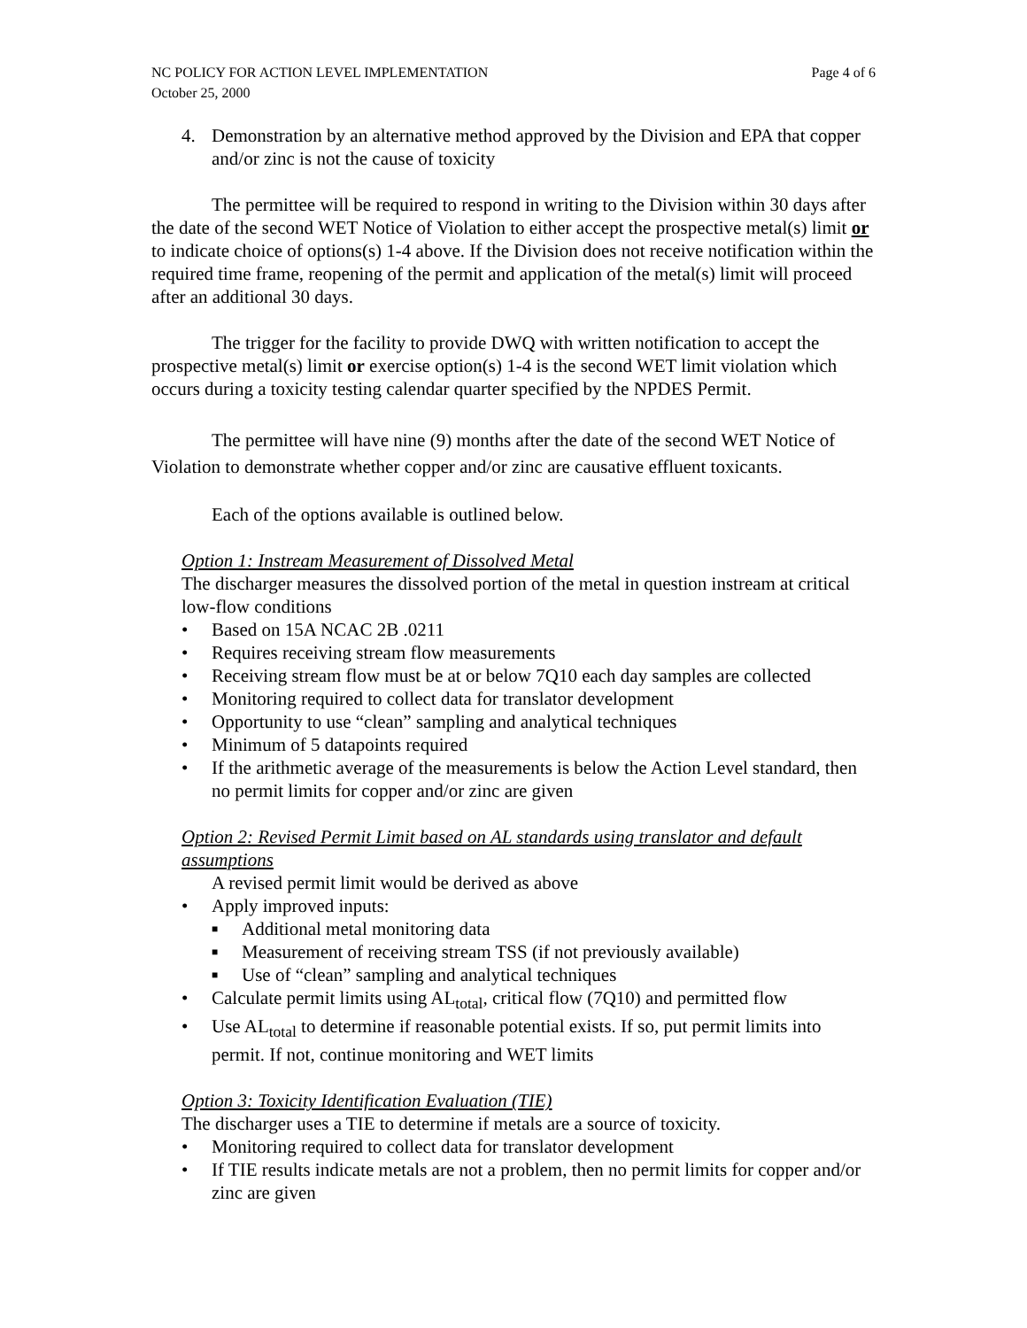NC POLICY FOR ACTION LEVEL IMPLEMENTATION Page 4 of 6
October 25, 2000
4. Demonstration by an alternative method approved by the Division and EPA that copper and/or zinc is not the cause of toxicity
The permittee will be required to respond in writing to the Division within 30 days after the date of the second WET Notice of Violation to either accept the prospective metal(s) limit or to indicate choice of options(s) 1-4 above. If the Division does not receive notification within the required time frame, reopening of the permit and application of the metal(s) limit will proceed after an additional 30 days.
The trigger for the facility to provide DWQ with written notification to accept the prospective metal(s) limit or exercise option(s) 1-4 is the second WET limit violation which occurs during a toxicity testing calendar quarter specified by the NPDES Permit.
The permittee will have nine (9) months after the date of the second WET Notice of Violation to demonstrate whether copper and/or zinc are causative effluent toxicants.
Each of the options available is outlined below.
Option 1: Instream Measurement of Dissolved Metal
The discharger measures the dissolved portion of the metal in question instream at critical low-flow conditions
• Based on 15A NCAC 2B .0211
• Requires receiving stream flow measurements
• Receiving stream flow must be at or below 7Q10 each day samples are collected
• Monitoring required to collect data for translator development
• Opportunity to use “clean” sampling and analytical techniques
• Minimum of 5 datapoints required
• If the arithmetic average of the measurements is below the Action Level standard, then no permit limits for copper and/or zinc are given
Option 2: Revised Permit Limit based on AL standards using translator and default assumptions
A revised permit limit would be derived as above
• Apply improved inputs:
■ Additional metal monitoring data
■ Measurement of receiving stream TSS (if not previously available)
■ Use of “clean” sampling and analytical techniques
• Calculate permit limits using AL<sub>total</sub>, critical flow (7Q10) and permitted flow
• Use AL<sub>total</sub> to determine if reasonable potential exists. If so, put permit limits into permit. If not, continue monitoring and WET limits
Option 3: Toxicity Identification Evaluation (TIE)
The discharger uses a TIE to determine if metals are a source of toxicity.
• Monitoring required to collect data for translator development
• If TIE results indicate metals are not a problem, then no permit limits for copper and/or zinc are given